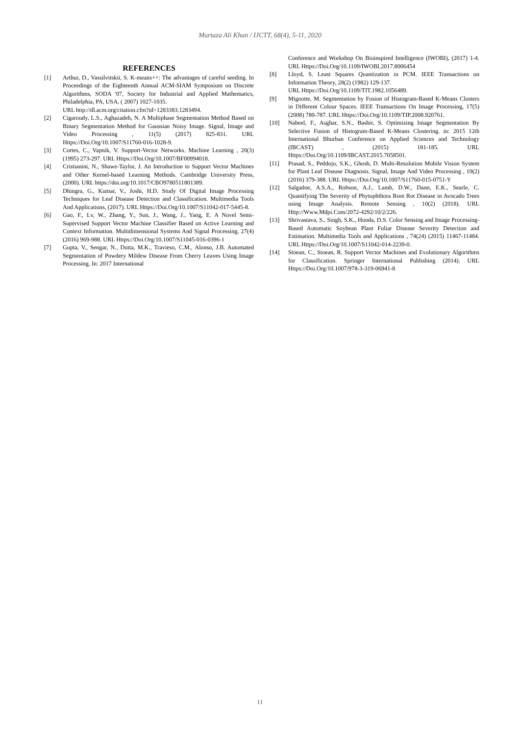Murtaza Ali Khan / IJCTT, 68(4), 5-11, 2020
REFERENCES
[1] Arthur, D., Vassilvitskii, S. K-means++: The advantages of careful seeding. In Proceedings of the Eighteenth Annual ACM-SIAM Symposium on Discrete Algorithms, SODA '07, Society for Industrial and Applied Mathematics, Philadelphia, PA, USA, ( 2007) 1027-1035.
URL http://dl.acm.org/citation.cfm?id=1283383.1283494.
[2] Cigaroudy, L.S., Aghazadeh, N. A Multiphase Segmentation Method Based on Binary Segmentation Method for Gaussian Noisy Image. Signal, Image and Video Processing , 11(5) (2017) 825-831. URL Https://Doi.Org/10.1007/S11760-016-1028-9.
[3] Cortes, C., Vapnik, V. Support-Vector Networks. Machine Learning , 20(3) (1995) 273-297. URL Https://Doi.Org/10.1007/BF00994018.
[4] Cristianini, N., Shawe-Taylor, J. An Introduction to Support Vector Machines and Other Kernel-based Learning Methods. Cambridge University Press, (2000). URL https://doi.org/10.1017/CBO9780511801389.
[5] Dhingra, G., Kumar, V., Joshi, H.D. Study Of Digital Image Processing Techniques for Leaf Disease Detection and Classification. Multimedia Tools And Applications, (2017). URL Https://Doi.Org/10.1007/S11042-017-5445-8.
[6] Gao, F., Lv, W., Zhang, Y., Sun, J., Wang, J., Yang, E. A Novel Semi-Supervised Support Vector Machine Classifier Based on Active Learning and Context Information. Multidimensional Systems And Signal Processing, 27(4) (2016) 969-988. URL Https://Doi.Org/10.1007/S11045-016-0396-1
[7] Gupta, V., Sengar, N., Dutta, M.K., Travieso, C.M., Alonso, J.B. Automated Segmentation of Powdery Mildew Disease From Cherry Leaves Using Image Processing. In: 2017 International
Conference and Workshop On Bioinspired Intelligence (IWOBI), (2017) 1-4. URL Https://Doi.Org/10.1109/IWOBI.2017.8006454
[8] Lloyd, S. Least Squares Quantization in PCM. IEEE Transactions on Information Theory, 28(2) (1982) 129-137.
URL Https://Doi.Org/10.1109/TIT.1982.1056489.
[9] Mignotte, M. Segmentation by Fusion of Histogram-Based K-Means Clusters in Different Colour Spaces. IEEE Transactions On Image Processing, 17(5) (2008) 780-787. URL Https://Doi.Org/10.1109/TIP.2008.920761.
[10] Nabeel, F., Asghar, S.N., Bashir, S. Optimizing Image Segmentation By Selective Fusion of Histogram-Based K-Means Clustering. in: 2015 12th International Bhurban Conference on Applied Sciences and Technology (IBCAST) , (2015) 181-185. URL Https://Doi.Org/10.1109/IBCAST.2015.7058501.
[11] Prasad, S., Peddoju, S.K., Ghosh, D. Multi-Resolution Mobile Vision System for Plant Leaf Disease Diagnosis. Signal, Image And Video Processing , 10(2) (2016) 379-388. URL Https://Doi.Org/10.1007/S11760-015-0751-Y
[12] Salgadoe, A.S.A., Robson, A.J., Lamb, D.W., Dann, E.K., Searle, C. Quantifying The Severity of Phytophthora Root Rot Disease in Avocado Trees using Image Analysis. Remote Sensing , 10(2) (2018). URL Http://Www.Mdpi.Com/2072-4292/10/2/226.
[13] Shrivastava, S., Singh, S.K., Hooda, D.S. Color Sensing and Image Processing-Based Automatic Soybean Plant Foliar Disease Severity Detection and Estimation. Multimedia Tools and Applications , 74(24) (2015) 11467-11484. URL Https://Doi.Org/10.1007/S11042-014-2239-0.
[14] Stoean, C., Stoean, R. Support Vector Machines and Evolutionary Algorithms for Classification. Springer International Publishing (2014). URL Https://Doi.Org/10.1007/978-3-319-06941-8
11